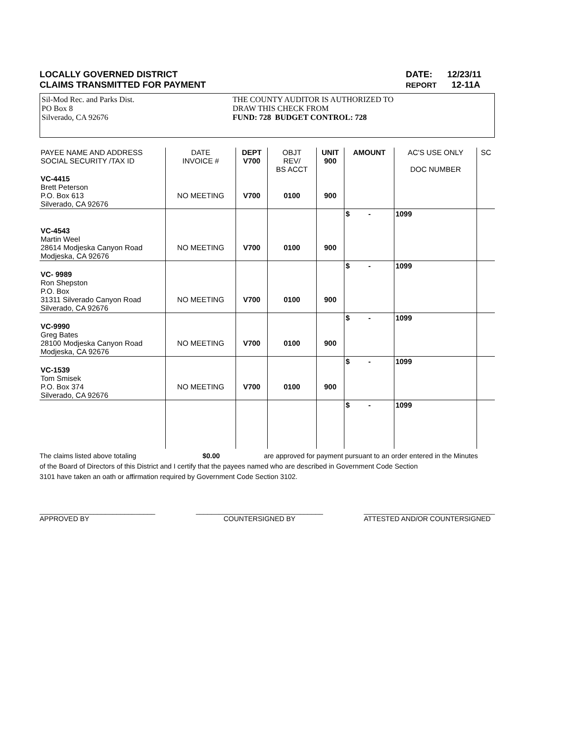LOCALLY GOVERNED DISTRICT
CLAIMS TRANSMITTED FOR PAYMENT
DATE: 12/23/11
REPORT 12-11A
Sil-Mod Rec. and Parks Dist.
PO Box 8
Silverado, CA 92676
THE COUNTY AUDITOR IS AUTHORIZED TO
DRAW THIS CHECK FROM
FUND: 728 BUDGET CONTROL: 728
| PAYEE NAME AND ADDRESS SOCIAL SECURITY /TAX ID | DATE INVOICE # | DEPT V700 | OBJT REV/ BS ACCT | UNIT 900 | AMOUNT | AC'S USE ONLY DOC NUMBER | SC |
| --- | --- | --- | --- | --- | --- | --- | --- |
| VC-4415 Brett Peterson P.O. Box 613 Silverado, CA 92676 | NO MEETING | V700 | 0100 | 900 | | | |
| VC-4543 Martin Weel 28614 Modjeska Canyon Road Modjeska, CA 92676 | NO MEETING | V700 | 0100 | 900 | $ - | 1099 | |
| VC- 9989 Ron Shepston P.O. Box 31311 Silverado Canyon Road Silverado, CA 92676 | NO MEETING | V700 | 0100 | 900 | $ - | 1099 | |
| VC-9990 Greg Bates 28100 Modjeska Canyon Road Modjeska, CA 92676 | NO MEETING | V700 | 0100 | 900 | $ - | 1099 | |
| VC-1539 Tom Smisek P.O. Box 374 Silverado, CA 92676 | NO MEETING | V700 | 0100 | 900 | $ - | 1099 | |
| | | | | | $ - | 1099 | |
The claims listed above totaling $0.00 are approved for payment pursuant to an order entered in the Minutes
of the Board of Directors of this District and I certify that the payees named who are described in Government Code Section
3101 have taken an oath or affirmation required by Government Code Section 3102.
______________________________
APPROVED BY
_________________________________
COUNTERSIGNED BY
__________________________________
ATTESTED AND/OR COUNTERSIGNED